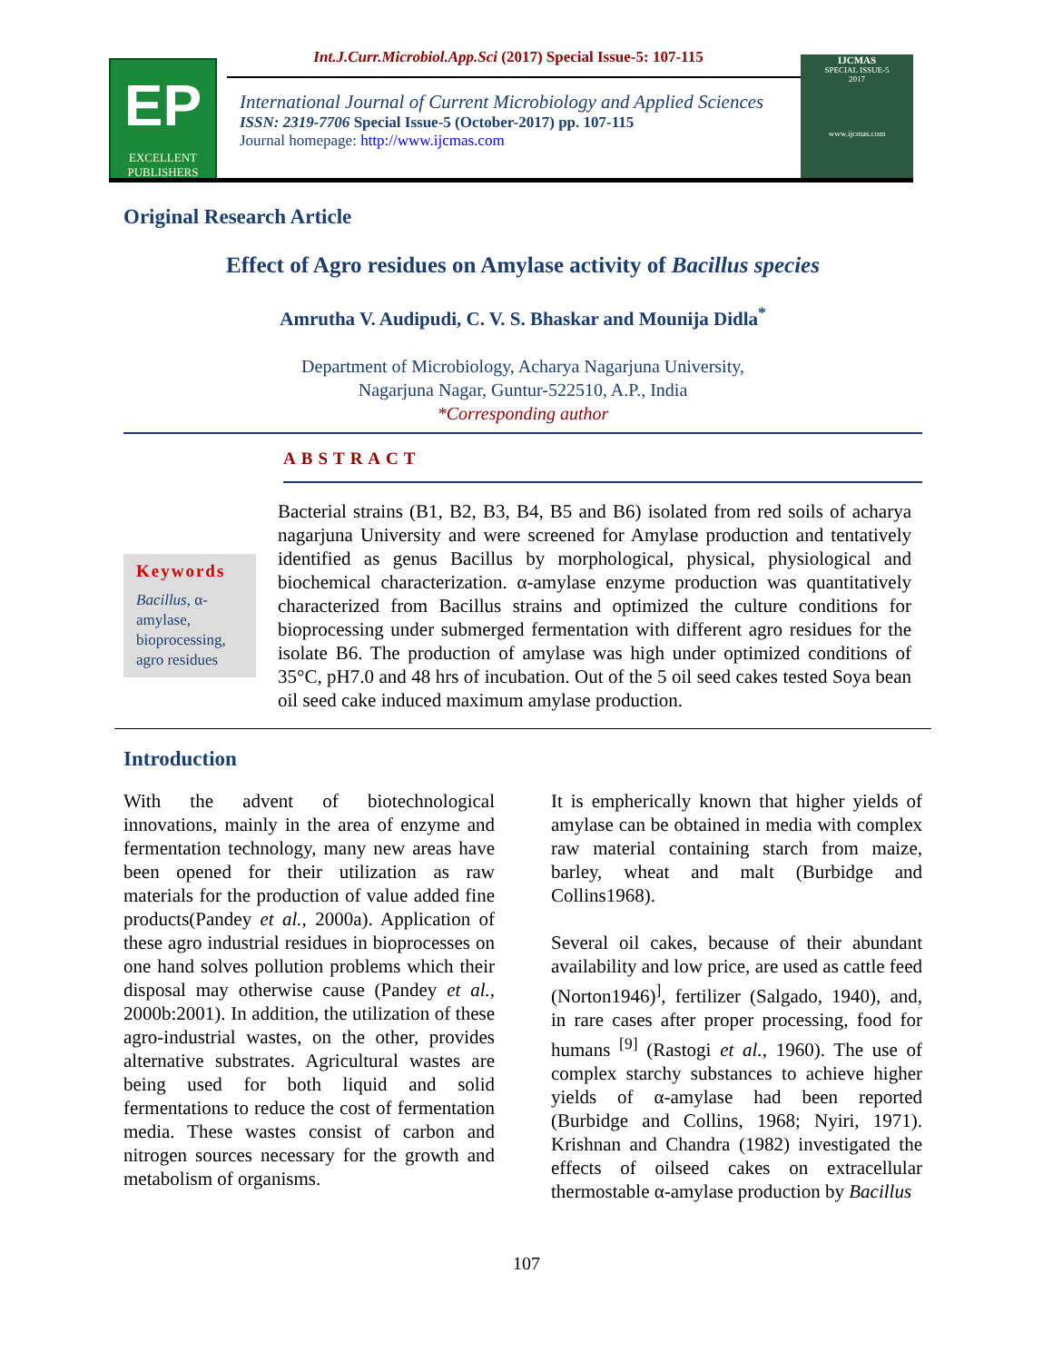Int.J.Curr.Microbiol.App.Sci (2017) Special Issue-5: 107-115
EP
EXCELLENT PUBLISHERS
International Journal of Current Microbiology and Applied Sciences
ISSN: 2319-7706 Special Issue-5 (October-2017) pp. 107-115
Journal homepage: http://www.ijcmas.com
IJCMAS
SPECIAL ISSUE-5
2017
www.ijcmas.com
Original Research Article
Effect of Agro residues on Amylase activity of Bacillus species
Amrutha V. Audipudi, C. V. S. Bhaskar and Mounija Didla<sup>*</sup>
Department of Microbiology, Acharya Nagarjuna University,
Nagarjuna Nagar, Guntur-522510, A.P., India
*Corresponding author
ABSTRACT
Keywords
Bacillus, α-amylase, bioprocessing, agro residues
Bacterial strains (B1, B2, B3, B4, B5 and B6) isolated from red soils of acharya nagarjuna University and were screened for Amylase production and tentatively identified as genus Bacillus by morphological, physical, physiological and biochemical characterization. α-amylase enzyme production was quantitatively characterized from Bacillus strains and optimized the culture conditions for bioprocessing under submerged fermentation with different agro residues for the isolate B6. The production of amylase was high under optimized conditions of 35°C, pH7.0 and 48 hrs of incubation. Out of the 5 oil seed cakes tested Soya bean oil seed cake induced maximum amylase production.
Introduction
With the advent of biotechnological innovations, mainly in the area of enzyme and fermentation technology, many new areas have been opened for their utilization as raw materials for the production of value added fine products(Pandey et al., 2000a). Application of these agro industrial residues in bioprocesses on one hand solves pollution problems which their disposal may otherwise cause (Pandey et al., 2000b:2001). In addition, the utilization of these agro-industrial wastes, on the other, provides alternative substrates. Agricultural wastes are being used for both liquid and solid fermentations to reduce the cost of fermentation media. These wastes consist of carbon and nitrogen sources necessary for the growth and metabolism of organisms.
It is empherically known that higher yields of amylase can be obtained in media with complex raw material containing starch from maize, barley, wheat and malt (Burbidge and Collins1968).
Several oil cakes, because of their abundant availability and low price, are used as cattle feed (Norton1946)<sup>]</sup>, fertilizer (Salgado, 1940), and, in rare cases after proper processing, food for humans <sup>[9]</sup> (Rastogi et al., 1960). The use of complex starchy substances to achieve higher yields of α-amylase had been reported (Burbidge and Collins, 1968; Nyiri, 1971). Krishnan and Chandra (1982) investigated the effects of oilseed cakes on extracellular thermostable α-amylase production by Bacillus
107